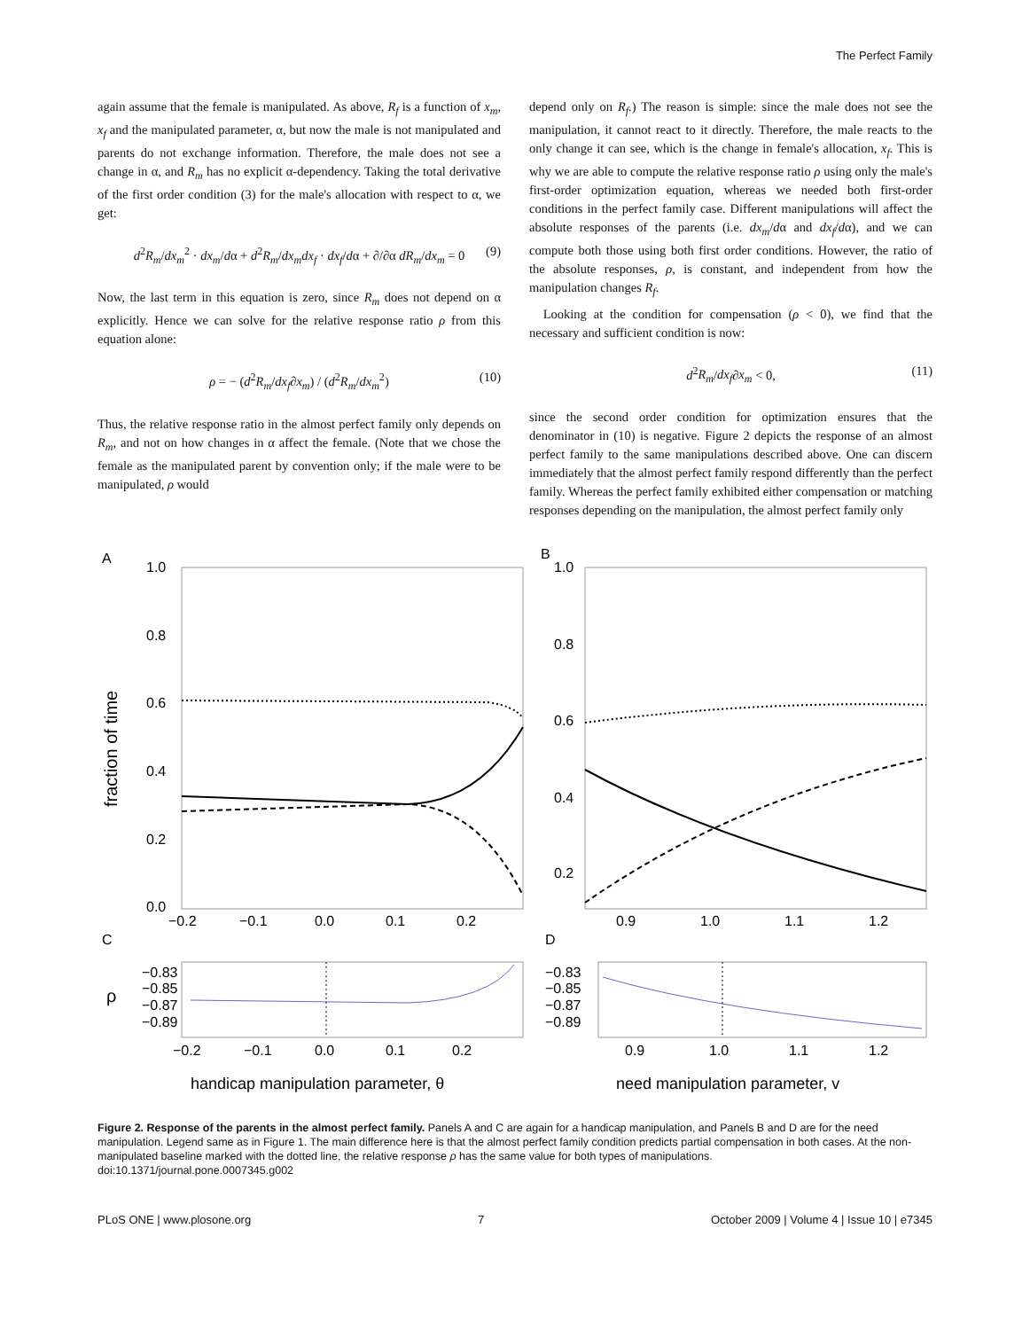The Perfect Family
again assume that the female is manipulated. As above, R<sub>f</sub> is a function of x<sub>m</sub>, x<sub>f</sub> and the manipulated parameter, α, but now the male is not manipulated and parents do not exchange information. Therefore, the male does not see a change in α, and R<sub>m</sub> has no explicit α-dependency. Taking the total derivative of the first order condition (3) for the male's allocation with respect to α, we get:
d<sup>2</sup>R<sub>m</sub>/dx<sub>m</sub><sup>2</sup> · dx<sub>m</sub>/dα + d<sup>2</sup>R<sub>m</sub>/dx<sub>m</sub>dx<sub>f</sub> · dx<sub>f</sub>/dα + ∂/∂α dR<sub>m</sub>/dx<sub>m</sub> = 0 (9)
Now, the last term in this equation is zero, since R<sub>m</sub> does not depend on α explicitly. Hence we can solve for the relative response ratio ρ from this equation alone:
ρ = − (d<sup>2</sup>R<sub>m</sub>/dx<sub>f</sub>∂x<sub>m</sub>) / (d<sup>2</sup>R<sub>m</sub>/dx<sub>m</sub><sup>2</sup>) (10)
Thus, the relative response ratio in the almost perfect family only depends on R<sub>m</sub>, and not on how changes in α affect the female. (Note that we chose the female as the manipulated parent by convention only; if the male were to be manipulated, ρ would
depend only on R<sub>f</sub>.) The reason is simple: since the male does not see the manipulation, it cannot react to it directly. Therefore, the male reacts to the only change it can see, which is the change in female's allocation, x<sub>f</sub>. This is why we are able to compute the relative response ratio ρ using only the male's first-order optimization equation, whereas we needed both first-order conditions in the perfect family case. Different manipulations will affect the absolute responses of the parents (i.e. dx<sub>m</sub>/dα and dx<sub>f</sub>/dα), and we can compute both those using both first order conditions. However, the ratio of the absolute responses, ρ, is constant, and independent from how the manipulation changes R<sub>f</sub>.
Looking at the condition for compensation (ρ < 0), we find that the necessary and sufficient condition is now:
d<sup>2</sup>R<sub>m</sub>/dx<sub>f</sub>∂x<sub>m</sub> < 0, (11)
since the second order condition for optimization ensures that the denominator in (10) is negative. Figure 2 depicts the response of an almost perfect family to the same manipulations described above. One can discern immediately that the almost perfect family respond differently than the perfect family. Whereas the perfect family exhibited either compensation or matching responses depending on the manipulation, the almost perfect family only
A
B
C
D
1.0
0.8
0.6
0.4
0.2
0.0
1.0
0.8
0.6
0.4
0.2
fraction of time
−0.2
−0.1
0.0
0.1
0.2
0.9
1.0
1.1
1.2
−0.83
−0.85
−0.87
−0.89
−0.83
−0.85
−0.87
−0.89
ρ
−0.2
−0.1
0.0
0.1
0.2
0.9
1.0
1.1
1.2
handicap manipulation parameter, θ
need manipulation parameter, v
Figure 2. Response of the parents in the almost perfect family. Panels A and C are again for a handicap manipulation, and Panels B and D are for the need manipulation. Legend same as in Figure 1. The main difference here is that the almost perfect family condition predicts partial compensation in both cases. At the non-manipulated baseline marked with the dotted line, the relative response ρ has the same value for both types of manipulations.
doi:10.1371/journal.pone.0007345.g002
PLoS ONE | www.plosone.org 7 October 2009 | Volume 4 | Issue 10 | e7345